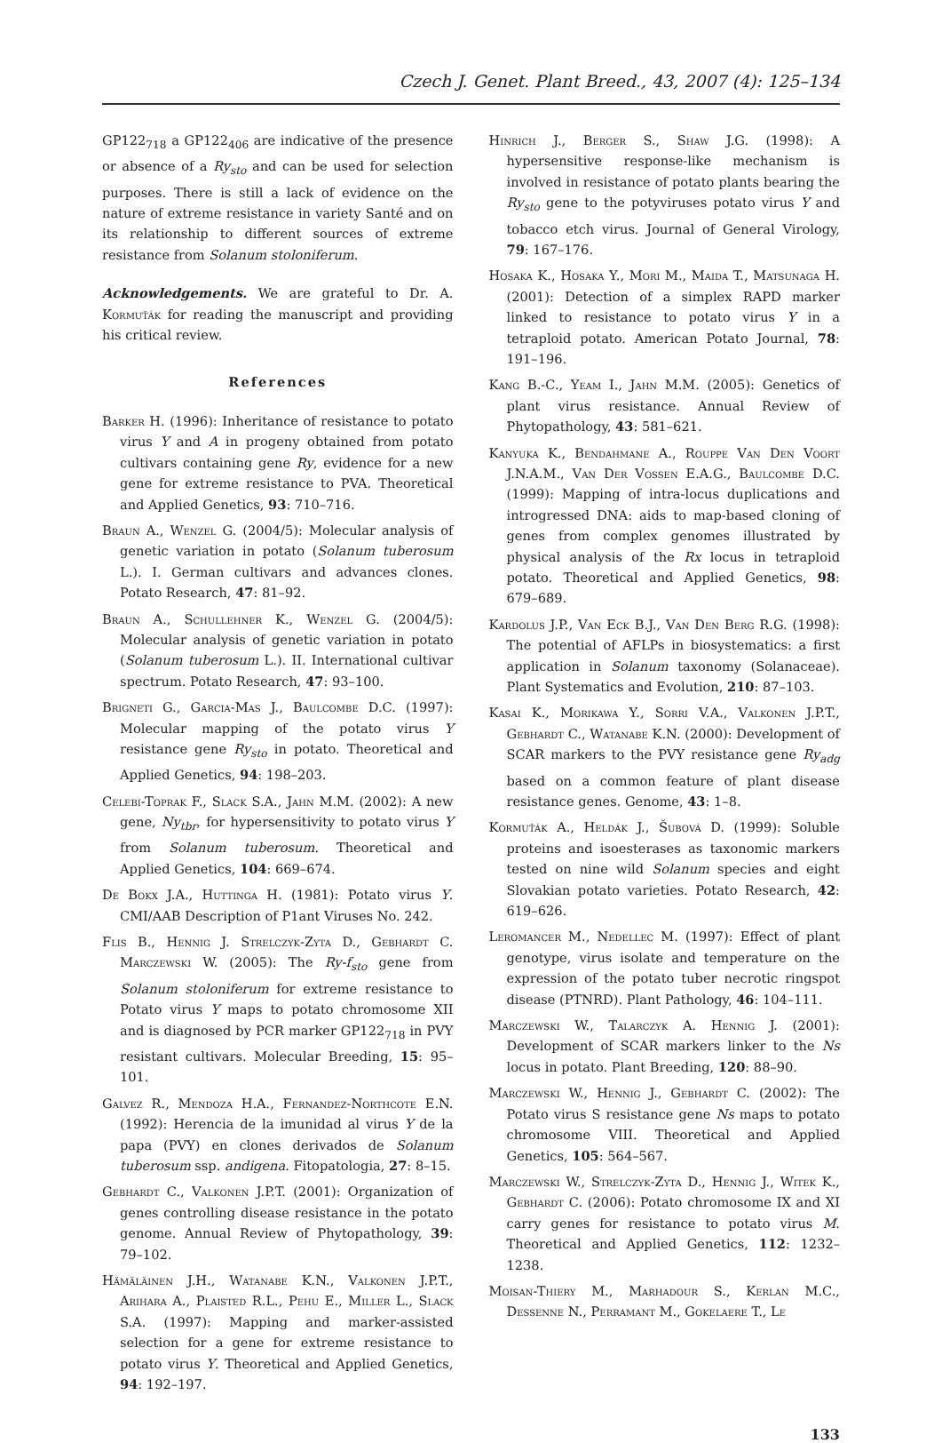Czech J. Genet. Plant Breed., 43, 2007 (4): 125–134
GP122<sub>718</sub> a GP122<sub>406</sub> are indicative of the presence or absence of a Ry<sub>sto</sub> and can be used for selection purposes. There is still a lack of evidence on the nature of extreme resistance in variety Santé and on its relationship to different sources of extreme resistance from Solanum stoloniferum.
Acknowledgements. We are grateful to Dr. A. Kormuťák for reading the manuscript and providing his critical review.
References
Barker H. (1996): Inheritance of resistance to potato virus Y and A in progeny obtained from potato cultivars containing gene Ry, evidence for a new gene for extreme resistance to PVA. Theoretical and Applied Genetics, 93: 710–716.
Braun A., Wenzel G. (2004/5): Molecular analysis of genetic variation in potato (Solanum tuberosum L.). I. German cultivars and advances clones. Potato Research, 47: 81–92.
Braun A., Schullehner K., Wenzel G. (2004/5): Molecular analysis of genetic variation in potato (Solanum tuberosum L.). II. International cultivar spectrum. Potato Research, 47: 93–100.
Brigneti G., Garcia-Mas J., Baulcombe D.C. (1997): Molecular mapping of the potato virus Y resistance gene Ry<sub>sto</sub> in potato. Theoretical and Applied Genetics, 94: 198–203.
Celebi-Toprak F., Slack S.A., Jahn M.M. (2002): A new gene, Ny<sub>tbr</sub>, for hypersensitivity to potato virus Y from Solanum tuberosum. Theoretical and Applied Genetics, 104: 669–674.
De Bokx J.A., Huttinga H. (1981): Potato virus Y. CMI/AAB Description of P1ant Viruses No. 242.
Flis B., Hennig J. Strelczyk-Zyta D., Gebhardt C. Marczewski W. (2005): The Ry-f<sub>sto</sub> gene from Solanum stoloniferum for extreme resistance to Potato virus Y maps to potato chromosome XII and is diagnosed by PCR marker GP122<sub>718</sub> in PVY resistant cultivars. Molecular Breeding, 15: 95–101.
Galvez R., Mendoza H.A., Fernandez-Northcote E.N. (1992): Herencia de la imunidad al virus Y de la papa (PVY) en clones derivados de Solanum tuberosum ssp. andigena. Fitopatologia, 27: 8–15.
Gebhardt C., Valkonen J.P.T. (2001): Organization of genes controlling disease resistance in the potato genome. Annual Review of Phytopathology, 39: 79–102.
Hämäläinen J.H., Watanabe K.N., Valkonen J.P.T., Arihara A., Plaisted R.L., Pehu E., Miller L., Slack S.A. (1997): Mapping and marker-assisted selection for a gene for extreme resistance to potato virus Y. Theoretical and Applied Genetics, 94: 192–197.
Hinrich J., Berger S., Shaw J.G. (1998): A hypersensitive response-like mechanism is involved in resistance of potato plants bearing the Ry<sub>sto</sub> gene to the potyviruses potato virus Y and tobacco etch virus. Journal of General Virology, 79: 167–176.
Hosaka K., Hosaka Y., Mori M., Maida T., Matsunaga H. (2001): Detection of a simplex RAPD marker linked to resistance to potato virus Y in a tetraploid potato. American Potato Journal, 78: 191–196.
Kang B.-C., Yeam I., Jahn M.M. (2005): Genetics of plant virus resistance. Annual Review of Phytopathology, 43: 581–621.
Kanyuka K., Bendahmane A., Rouppe Van Den Voort J.N.A.M., Van Der Vossen E.A.G., Baulcombe D.C. (1999): Mapping of intra-locus duplications and introgressed DNA: aids to map-based cloning of genes from complex genomes illustrated by physical analysis of the Rx locus in tetraploid potato. Theoretical and Applied Genetics, 98: 679–689.
Kardolus J.P., Van Eck B.J., Van Den Berg R.G. (1998): The potential of AFLPs in biosystematics: a first application in Solanum taxonomy (Solanaceae). Plant Systematics and Evolution, 210: 87–103.
Kasai K., Morikawa Y., Sorri V.A., Valkonen J.P.T., Gebhardt C., Watanabe K.N. (2000): Development of SCAR markers to the PVY resistance gene Ry<sub>adg</sub> based on a common feature of plant disease resistance genes. Genome, 43: 1–8.
Kormuťák A., Heldák J., Šubová D. (1999): Soluble proteins and isoesterases as taxonomic markers tested on nine wild Solanum species and eight Slovakian potato varieties. Potato Research, 42: 619–626.
Leromancer M., Nedellec M. (1997): Effect of plant genotype, virus isolate and temperature on the expression of the potato tuber necrotic ringspot disease (PTNRD). Plant Pathology, 46: 104–111.
Marczewski W., Talarczyk A. Hennig J. (2001): Development of SCAR markers linker to the Ns locus in potato. Plant Breeding, 120: 88–90.
Marczewski W., Hennig J., Gebhardt C. (2002): The Potato virus S resistance gene Ns maps to potato chromosome VIII. Theoretical and Applied Genetics, 105: 564–567.
Marczewski W., Strelczyk-Zyta D., Hennig J., Witek K., Gebhardt C. (2006): Potato chromosome IX and XI carry genes for resistance to potato virus M. Theoretical and Applied Genetics, 112: 1232–1238.
Moisan-Thiery M., Marhadour S., Kerlan M.C., Dessenne N., Perramant M., Gokelaere T., Le
133